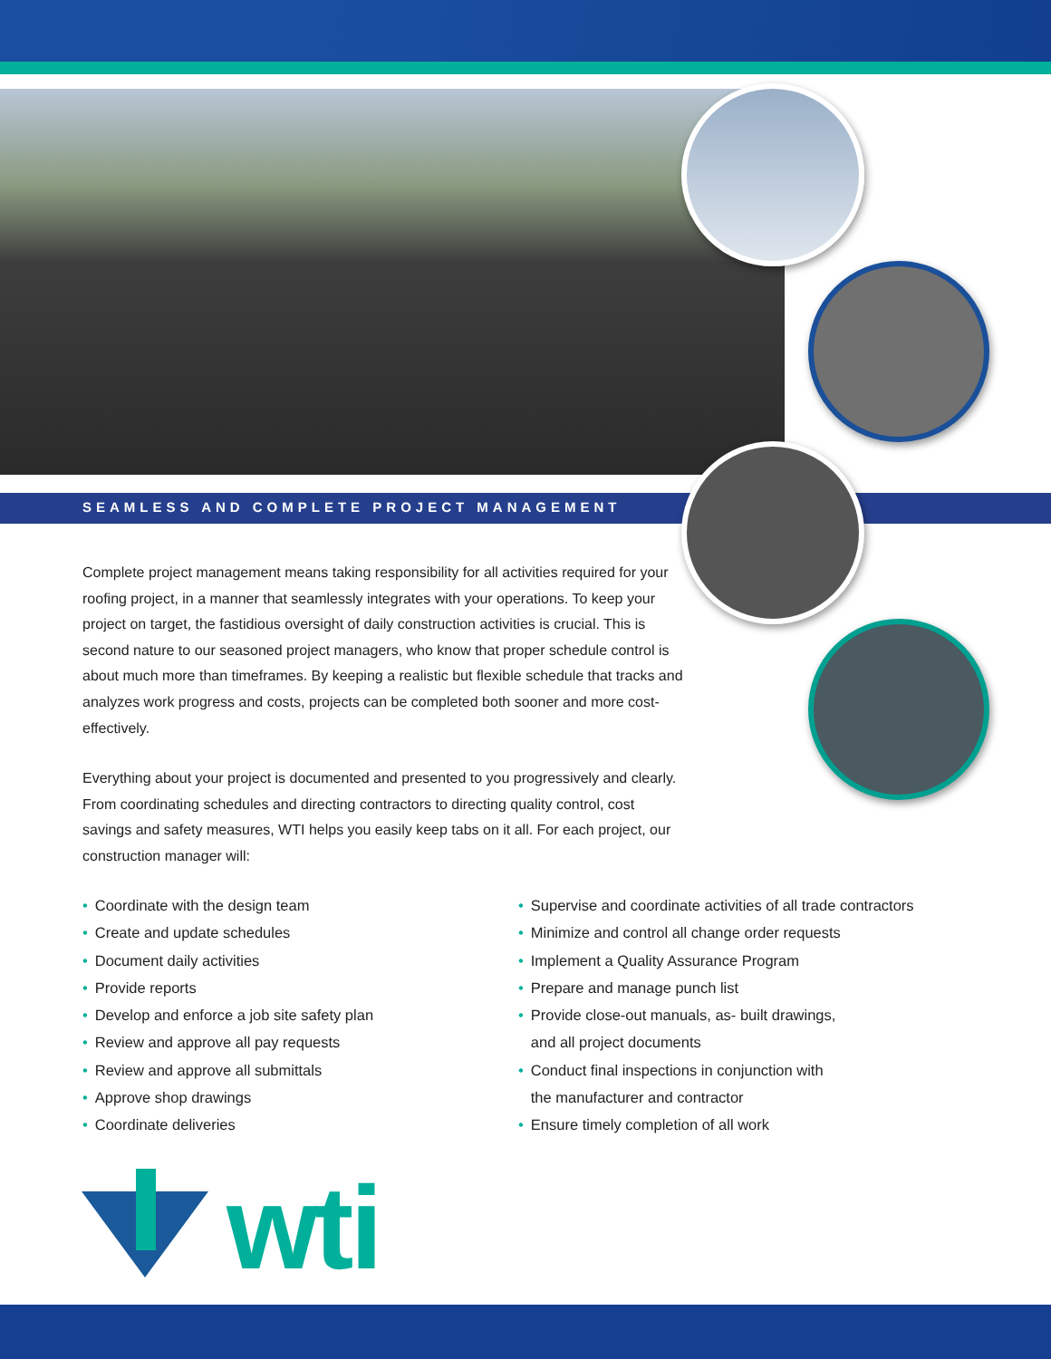SEAMLESS AND COMPLETE PROJECT MANAGEMENT
Complete project management means taking responsibility for all activities required for your roofing project, in a manner that seamlessly integrates with your operations. To keep your project on target, the fastidious oversight of daily construction activities is crucial. This is second nature to our seasoned project managers, who know that proper schedule control is about much more than timeframes. By keeping a realistic but flexible schedule that tracks and analyzes work progress and costs, projects can be completed both sooner and more cost-effectively.
Everything about your project is documented and presented to you progressively and clearly. From coordinating schedules and directing contractors to directing quality control, cost savings and safety measures, WTI helps you easily keep tabs on it all. For each project, our construction manager will:
• Coordinate with the design team
• Create and update schedules
• Document daily activities
• Provide reports
• Develop and enforce a job site safety plan
• Review and approve all pay requests
• Review and approve all submittals
• Approve shop drawings
• Coordinate deliveries
• Supervise and coordinate activities of all trade contractors
• Minimize and control all change order requests
• Implement a Quality Assurance Program
• Prepare and manage punch list
• Provide close-out manuals, as- built drawings,
• and all project documents
• Conduct final inspections in conjunction with
• the manufacturer and contractor
• Ensure timely completion of all work
wti